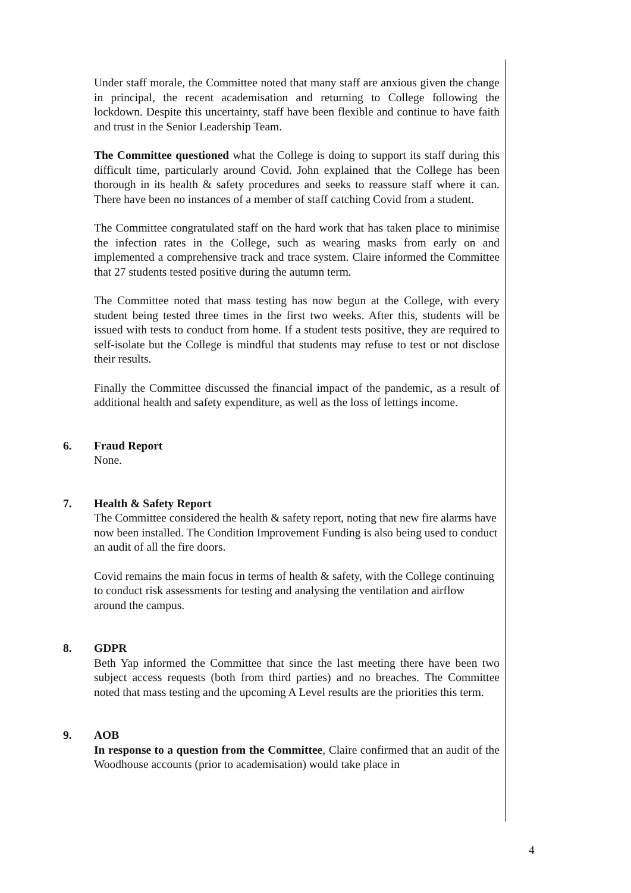Under staff morale, the Committee noted that many staff are anxious given the change in principal, the recent academisation and returning to College following the lockdown. Despite this uncertainty, staff have been flexible and continue to have faith and trust in the Senior Leadership Team.
The Committee questioned what the College is doing to support its staff during this difficult time, particularly around Covid. John explained that the College has been thorough in its health & safety procedures and seeks to reassure staff where it can. There have been no instances of a member of staff catching Covid from a student.
The Committee congratulated staff on the hard work that has taken place to minimise the infection rates in the College, such as wearing masks from early on and implemented a comprehensive track and trace system. Claire informed the Committee that 27 students tested positive during the autumn term.
The Committee noted that mass testing has now begun at the College, with every student being tested three times in the first two weeks. After this, students will be issued with tests to conduct from home. If a student tests positive, they are required to self-isolate but the College is mindful that students may refuse to test or not disclose their results.
Finally the Committee discussed the financial impact of the pandemic, as a result of additional health and safety expenditure, as well as the loss of lettings income.
6. Fraud Report
None.
7. Health & Safety Report
The Committee considered the health & safety report, noting that new fire alarms have now been installed. The Condition Improvement Funding is also being used to conduct an audit of all the fire doors.
Covid remains the main focus in terms of health & safety, with the College continuing to conduct risk assessments for testing and analysing the ventilation and airflow around the campus.
8. GDPR
Beth Yap informed the Committee that since the last meeting there have been two subject access requests (both from third parties) and no breaches. The Committee noted that mass testing and the upcoming A Level results are the priorities this term.
9. AOB
In response to a question from the Committee, Claire confirmed that an audit of the Woodhouse accounts (prior to academisation) would take place in
4